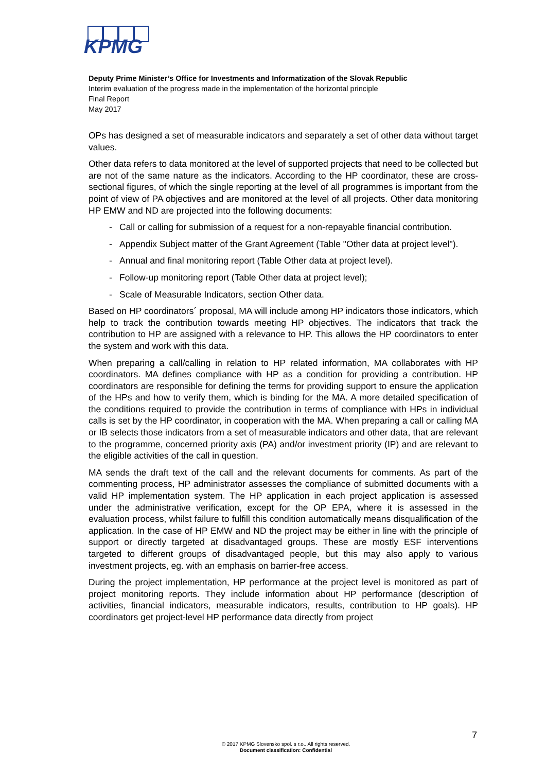KPMG
Deputy Prime Minister’s Office for Investments and Informatization of the Slovak Republic
Interim evaluation of the progress made in the implementation of the horizontal principle
Final Report
May 2017
OPs has designed a set of measurable indicators and separately a set of other data without target values.
Other data refers to data monitored at the level of supported projects that need to be collected but are not of the same nature as the indicators. According to the HP coordinator, these are cross-sectional figures, of which the single reporting at the level of all programmes is important from the point of view of PA objectives and are monitored at the level of all projects. Other data monitoring HP EMW and ND are projected into the following documents:
- Call or calling for submission of a request for a non-repayable financial contribution.
- Appendix Subject matter of the Grant Agreement (Table "Other data at project level").
- Annual and final monitoring report (Table Other data at project level).
- Follow-up monitoring report (Table Other data at project level);
- Scale of Measurable Indicators, section Other data.
Based on HP coordinators´ proposal, MA will include among HP indicators those indicators, which help to track the contribution towards meeting HP objectives. The indicators that track the contribution to HP are assigned with a relevance to HP. This allows the HP coordinators to enter the system and work with this data.
When preparing a call/calling in relation to HP related information, MA collaborates with HP coordinators. MA defines compliance with HP as a condition for providing a contribution. HP coordinators are responsible for defining the terms for providing support to ensure the application of the HPs and how to verify them, which is binding for the MA. A more detailed specification of the conditions required to provide the contribution in terms of compliance with HPs in individual calls is set by the HP coordinator, in cooperation with the MA. When preparing a call or calling MA or IB selects those indicators from a set of measurable indicators and other data, that are relevant to the programme, concerned priority axis (PA) and/or investment priority (IP) and are relevant to the eligible activities of the call in question.
MA sends the draft text of the call and the relevant documents for comments. As part of the commenting process, HP administrator assesses the compliance of submitted documents with a valid HP implementation system. The HP application in each project application is assessed under the administrative verification, except for the OP EPA, where it is assessed in the evaluation process, whilst failure to fulfill this condition automatically means disqualification of the application. In the case of HP EMW and ND the project may be either in line with the principle of support or directly targeted at disadvantaged groups. These are mostly ESF interventions targeted to different groups of disadvantaged people, but this may also apply to various investment projects, eg. with an emphasis on barrier-free access.
During the project implementation, HP performance at the project level is monitored as part of project monitoring reports. They include information about HP performance (description of activities, financial indicators, measurable indicators, results, contribution to HP goals). HP coordinators get project-level HP performance data directly from project
7
© 2017 KPMG Slovensko spol. s r.o.. All rights reserved.
Document classification: Confidential